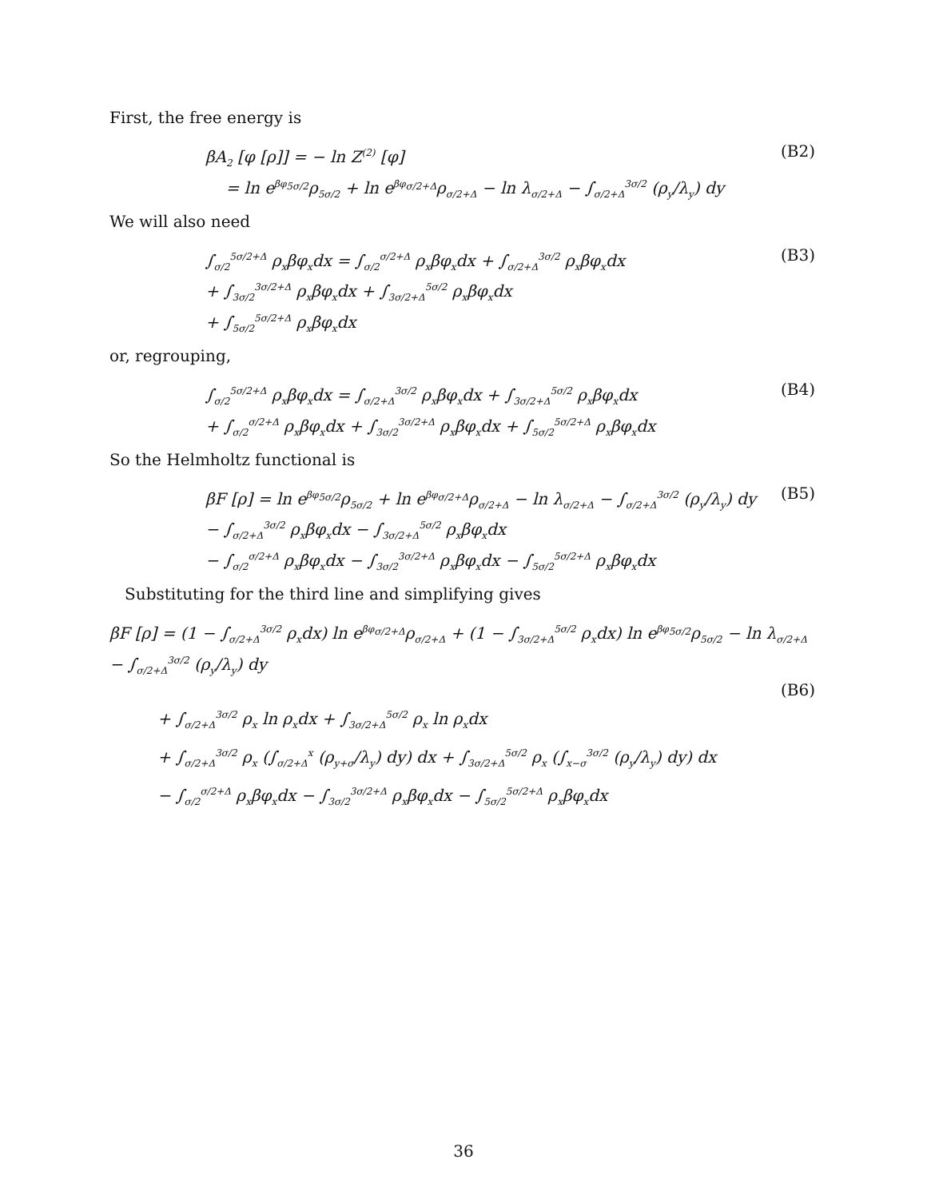First, the free energy is
βA<sub>2</sub> [φ [ρ]] = − ln Z<sup>(2)</sup> [φ]
= ln e<sup>βφ<sub>5σ/2</sub></sup>ρ<sub>5σ/2</sub> + ln e<sup>βφ<sub>σ/2+Δ</sub></sup>ρ<sub>σ/2+Δ</sub> − ln λ<sub>σ/2+Δ</sub> − ∫<sub>σ/2+Δ</sub><sup>3σ/2</sup> (ρ<sub>y</sub>/λ<sub>y</sub>) dy
(B2)
We will also need
∫<sub>σ/2</sub><sup>5σ/2+Δ</sup> ρ<sub>x</sub>βφ<sub>x</sub>dx = ∫<sub>σ/2</sub><sup>σ/2+Δ</sup> ρ<sub>x</sub>βφ<sub>x</sub>dx + ∫<sub>σ/2+Δ</sub><sup>3σ/2</sup> ρ<sub>x</sub>βφ<sub>x</sub>dx
+ ∫<sub>3σ/2</sub><sup>3σ/2+Δ</sup> ρ<sub>x</sub>βφ<sub>x</sub>dx + ∫<sub>3σ/2+Δ</sub><sup>5σ/2</sup> ρ<sub>x</sub>βφ<sub>x</sub>dx
+ ∫<sub>5σ/2</sub><sup>5σ/2+Δ</sup> ρ<sub>x</sub>βφ<sub>x</sub>dx
(B3)
or, regrouping,
∫<sub>σ/2</sub><sup>5σ/2+Δ</sup> ρ<sub>x</sub>βφ<sub>x</sub>dx = ∫<sub>σ/2+Δ</sub><sup>3σ/2</sup> ρ<sub>x</sub>βφ<sub>x</sub>dx + ∫<sub>3σ/2+Δ</sub><sup>5σ/2</sup> ρ<sub>x</sub>βφ<sub>x</sub>dx
+ ∫<sub>σ/2</sub><sup>σ/2+Δ</sup> ρ<sub>x</sub>βφ<sub>x</sub>dx + ∫<sub>3σ/2</sub><sup>3σ/2+Δ</sup> ρ<sub>x</sub>βφ<sub>x</sub>dx + ∫<sub>5σ/2</sub><sup>5σ/2+Δ</sup> ρ<sub>x</sub>βφ<sub>x</sub>dx
(B4)
So the Helmholtz functional is
βF [ρ] = ln e<sup>βφ<sub>5σ/2</sub></sup>ρ<sub>5σ/2</sub> + ln e<sup>βφ<sub>σ/2+Δ</sub></sup>ρ<sub>σ/2+Δ</sub> − ln λ<sub>σ/2+Δ</sub> − ∫<sub>σ/2+Δ</sub><sup>3σ/2</sup> (ρ<sub>y</sub>/λ<sub>y</sub>) dy
− ∫<sub>σ/2+Δ</sub><sup>3σ/2</sup> ρ<sub>x</sub>βφ<sub>x</sub>dx − ∫<sub>3σ/2+Δ</sub><sup>5σ/2</sup> ρ<sub>x</sub>βφ<sub>x</sub>dx
− ∫<sub>σ/2</sub><sup>σ/2+Δ</sup> ρ<sub>x</sub>βφ<sub>x</sub>dx − ∫<sub>3σ/2</sub><sup>3σ/2+Δ</sup> ρ<sub>x</sub>βφ<sub>x</sub>dx − ∫<sub>5σ/2</sub><sup>5σ/2+Δ</sup> ρ<sub>x</sub>βφ<sub>x</sub>dx
(B5)
Substituting for the third line and simplifying gives
βF [ρ] = (1 − ∫<sub>σ/2+Δ</sub><sup>3σ/2</sup> ρ<sub>x</sub>dx) ln e<sup>βφ<sub>σ/2+Δ</sub></sup>ρ<sub>σ/2+Δ</sub> + (1 − ∫<sub>3σ/2+Δ</sub><sup>5σ/2</sup> ρ<sub>x</sub>dx) ln e<sup>βφ<sub>5σ/2</sub></sup>ρ<sub>5σ/2</sub> − ln λ<sub>σ/2+Δ</sub> − ∫<sub>σ/2+Δ</sub><sup>3σ/2</sup> (ρ<sub>y</sub>/λ<sub>y</sub>) dy
(B6)
+ ∫<sub>σ/2+Δ</sub><sup>3σ/2</sup> ρ<sub>x</sub> ln ρ<sub>x</sub>dx + ∫<sub>3σ/2+Δ</sub><sup>5σ/2</sup> ρ<sub>x</sub> ln ρ<sub>x</sub>dx
+ ∫<sub>σ/2+Δ</sub><sup>3σ/2</sup> ρ<sub>x</sub> (∫<sub>σ/2+Δ</sub><sup>x</sup> (ρ<sub>y+σ</sub>/λ<sub>y</sub>) dy) dx + ∫<sub>3σ/2+Δ</sub><sup>5σ/2</sup> ρ<sub>x</sub> (∫<sub>x−σ</sub><sup>3σ/2</sup> (ρ<sub>y</sub>/λ<sub>y</sub>) dy) dx
− ∫<sub>σ/2</sub><sup>σ/2+Δ</sup> ρ<sub>x</sub>βφ<sub>x</sub>dx − ∫<sub>3σ/2</sub><sup>3σ/2+Δ</sup> ρ<sub>x</sub>βφ<sub>x</sub>dx − ∫<sub>5σ/2</sub><sup>5σ/2+Δ</sup> ρ<sub>x</sub>βφ<sub>x</sub>dx
36